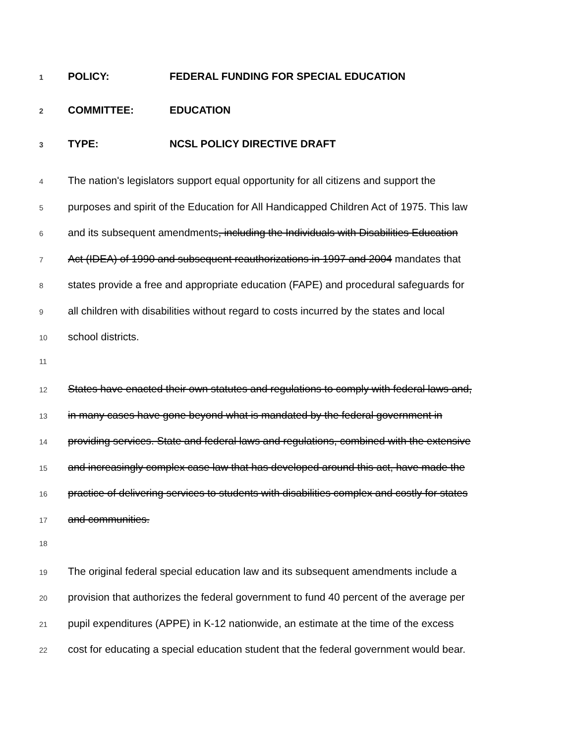1 POLICY: FEDERAL FUNDING FOR SPECIAL EDUCATION
2 COMMITTEE: EDUCATION
3 TYPE: NCSL POLICY DIRECTIVE DRAFT
4 The nation's legislators support equal opportunity for all citizens and support the
5 purposes and spirit of the Education for All Handicapped Children Act of 1975. This law
6 and its subsequent amendments, including the Individuals with Disabilities Education
7 Act (IDEA) of 1990 and subsequent reauthorizations in 1997 and 2004 mandates that
8 states provide a free and appropriate education (FAPE) and procedural safeguards for
9 all children with disabilities without regard to costs incurred by the states and local
10 school districts.
11
12 States have enacted their own statutes and regulations to comply with federal laws and,
13 in many cases have gone beyond what is mandated by the federal government in
14 providing services. State and federal laws and regulations, combined with the extensive
15 and increasingly complex case law that has developed around this act, have made the
16 practice of delivering services to students with disabilities complex and costly for states
17 and communities.
18
19 The original federal special education law and its subsequent amendments include a
20 provision that authorizes the federal government to fund 40 percent of the average per
21 pupil expenditures (APPE) in K-12 nationwide, an estimate at the time of the excess
22 cost for educating a special education student that the federal government would bear.